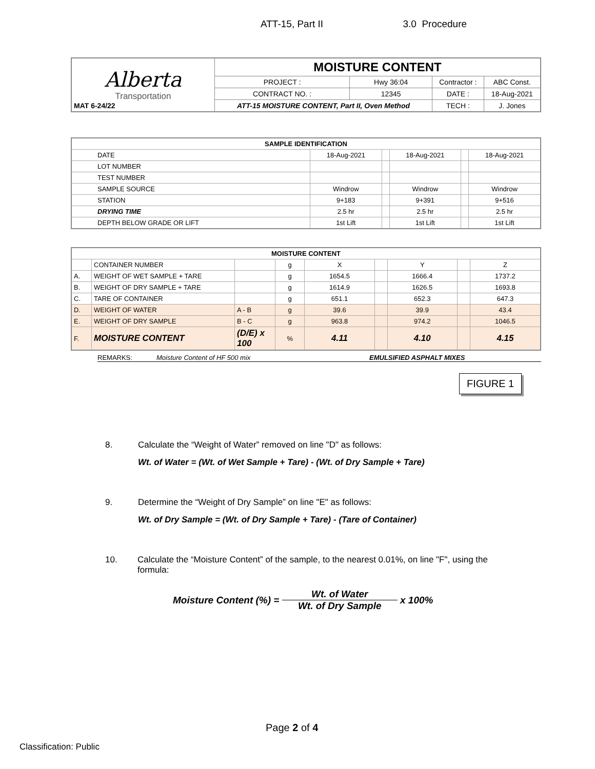ATT-15, Part II 3.0 Procedure
| Alberta Transportation MAT 6-24/22 | MOISTURE CONTENT | | | |
| | PROJECT : | Hwy 36:04 | Contractor : | ABC Const. |
| | CONTRACT NO. : | 12345 | DATE : | 18-Aug-2021 |
| | ATT-15 MOISTURE CONTENT, Part II, Oven Method | | TECH : | J. Jones |
| SAMPLE IDENTIFICATION | | | | | |
| --- | --- | --- | --- | --- | --- |
| DATE | 18-Aug-2021 | | 18-Aug-2021 | | 18-Aug-2021 |
| LOT NUMBER | | | | | |
| TEST NUMBER | | | | | |
| SAMPLE SOURCE | Windrow | | Windrow | | Windrow |
| STATION | 9+183 | | 9+391 | | 9+516 |
| DRYING TIME | 2.5 hr | | 2.5 hr | | 2.5 hr |
| DEPTH BELOW GRADE OR LIFT | 1st Lift | | 1st Lift | | 1st Lift |
| MOISTURE CONTENT | | | | | | | | |
| --- | --- | --- | --- | --- | --- | --- | --- | --- |
| | CONTAINER NUMBER | | g | X | | Y | | Z |
| A. | WEIGHT OF WET SAMPLE + TARE | | g | 1654.5 | | 1666.4 | | 1737.2 |
| B. | WEIGHT OF DRY SAMPLE + TARE | | g | 1614.9 | | 1626.5 | | 1693.8 |
| C. | TARE OF CONTAINER | | g | 651.1 | | 652.3 | | 647.3 |
| D. | WEIGHT OF WATER | A - B | g | 39.6 | | 39.9 | | 43.4 |
| E. | WEIGHT OF DRY SAMPLE | B - C | g | 963.8 | | 974.2 | | 1046.5 |
| F. | MOISTURE CONTENT | (D/E) x 100 | % | 4.11 | | 4.10 | | 4.15 |
REMARKS: Moisture Content of HF 500 mix EMULSIFIED ASPHALT MIXES
FIGURE 1
8. Calculate the “Weight of Water” removed on line "D" as follows:
Wt. of Water = (Wt. of Wet Sample + Tare) - (Wt. of Dry Sample + Tare)
9. Determine the “Weight of Dry Sample” on line "E" as follows:
Wt. of Dry Sample = (Wt. of Dry Sample + Tare) - (Tare of Container)
10. Calculate the “Moisture Content” of the sample, to the nearest 0.01%, on line "F", using the formula:
Moisture Content (%) = Wt. of Water Wt. of Dry Sample x 100%
Page 2 of 4
Classification: Public